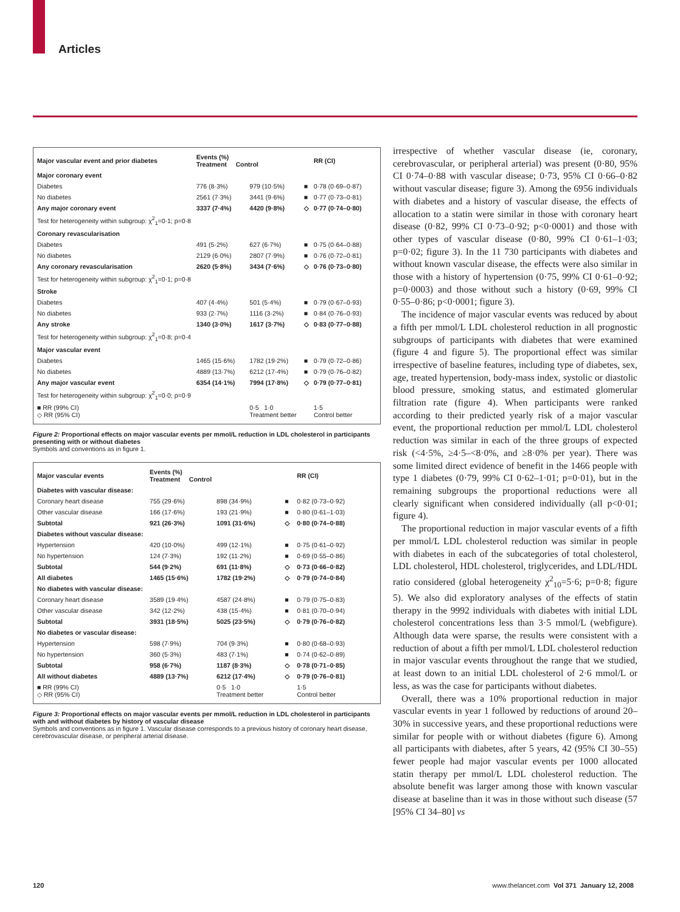Articles
| Major vascular event and prior diabetes | Events (%) Treatment Control | | | RR (CI) |
| --- | --- | --- | --- | --- |
| Major coronary event | | | | |
| Diabetes | 776 (8·3%) | 979 (10·5%) | ■ | 0·78 (0·69–0·87) |
| No diabetes | 2561 (7·3%) | 3441 (9·6%) | ■ | 0·77 (0·73–0·81) |
| Any major coronary event | 3337 (7·4%) | 4420 (9·8%) | ◇ | 0·77 (0·74–0·80) |
| Test for heterogeneity within subgroup: χ<sup>2</sup><sub>1</sub>=0·1; p=0·8 | | | | |
| Coronary revascularisation | | | | |
| Diabetes | 491 (5·2%) | 627 (6·7%) | ■ | 0·75 (0·64–0·88) |
| No diabetes | 2129 (6·0%) | 2807 (7·9%) | ■ | 0·76 (0·72–0·81) |
| Any coronary revascularisation | 2620 (5·8%) | 3434 (7·6%) | ◇ | 0·76 (0·73–0·80) |
| Test for heterogeneity within subgroup: χ<sup>2</sup><sub>1</sub>=0·1; p=0·8 | | | | |
| Stroke | | | | |
| Diabetes | 407 (4·4%) | 501 (5·4%) | ■ | 0·79 (0·67–0·93) |
| No diabetes | 933 (2·7%) | 1116 (3·2%) | ■ | 0·84 (0·76–0·93) |
| Any stroke | 1340 (3·0%) | 1617 (3·7%) | ◇ | 0·83 (0·77–0·88) |
| Test for heterogeneity within subgroup: χ<sup>2</sup><sub>1</sub>=0·8; p=0·4 | | | | |
| Major vascular event | | | | |
| Diabetes | 1465 (15·6%) | 1782 (19·2%) | ■ | 0·79 (0·72–0·86) |
| No diabetes | 4889 (13·7%) | 6212 (17·4%) | ■ | 0·79 (0·76–0·82) |
| Any major vascular event | 6354 (14·1%) | 7994 (17·8%) | ◇ | 0·79 (0·77–0·81) |
| Test for heterogeneity within subgroup: χ<sup>2</sup><sub>1</sub>=0·0; p=0·9 | | | | |
| ■ RR (99% CI) ◇ RR (95% CI) | | 0·5 1·0 Treatment better | | 1·5 Control better |
Figure 2: Proportional effects on major vascular events per mmol/L reduction in LDL cholesterol in participants presenting with or without diabetes
Symbols and conventions as in figure 1.
| Major vascular events | Events (%) Treatment Control | | | RR (CI) |
| --- | --- | --- | --- | --- |
| Diabetes with vascular disease: | | | | |
| Coronary heart disease | 755 (29·6%) | 898 (34·9%) | ■ | 0·82 (0·73–0·92) |
| Other vascular disease | 166 (17·6%) | 193 (21·9%) | ■ | 0·80 (0·61–1·03) |
| Subtotal | 921 (26·3%) | 1091 (31·6%) | ◇ | 0·80 (0·74–0·88) |
| Diabetes without vascular disease: | | | | |
| Hypertension | 420 (10·0%) | 499 (12·1%) | ■ | 0·75 (0·61–0·92) |
| No hypertension | 124 (7·3%) | 192 (11·2%) | ■ | 0·69 (0·55–0·86) |
| Subtotal | 544 (9·2%) | 691 (11·8%) | ◇ | 0·73 (0·66–0·82) |
| All diabetes | 1465 (15·6%) | 1782 (19·2%) | ◇ | 0·79 (0·74–0·84) |
| No diabetes with vascular disease: | | | | |
| Coronary heart disease | 3589 (19·4%) | 4587 (24·8%) | ■ | 0·79 (0·75–0·83) |
| Other vascular disease | 342 (12·2%) | 438 (15·4%) | ■ | 0·81 (0·70–0·94) |
| Subtotal | 3931 (18·5%) | 5025 (23·5%) | ◇ | 0·79 (0·76–0·82) |
| No diabetes or vascular disease: | | | | |
| Hypertension | 598 (7·9%) | 704 (9·3%) | ■ | 0·80 (0·68–0·93) |
| No hypertension | 360 (5·3%) | 483 (7·1%) | ■ | 0·74 (0·62–0·89) |
| Subtotal | 958 (6·7%) | 1187 (8·3%) | ◇ | 0·78 (0·71–0·85) |
| All without diabetes | 4889 (13·7%) | 6212 (17·4%) | ◇ | 0·79 (0·76–0·81) |
| ■ RR (99% CI) ◇ RR (95% CI) | | 0·5 1·0 Treatment better | | 1·5 Control better |
Figure 3: Proportional effects on major vascular events per mmol/L reduction in LDL cholesterol in participants with and without diabetes by history of vascular disease
Symbols and conventions as in figure 1. Vascular disease corresponds to a previous history of coronary heart disease, cerebrovascular disease, or peripheral arterial disease.
irrespective of whether vascular disease (ie, coronary, cerebrovascular, or peripheral arterial) was present (0·80, 95% CI 0·74–0·88 with vascular disease; 0·73, 95% CI 0·66–0·82 without vascular disease; figure 3). Among the 6956 individuals with diabetes and a history of vascular disease, the effects of allocation to a statin were similar in those with coronary heart disease (0·82, 99% CI 0·73–0·92; p<0·0001) and those with other types of vascular disease (0·80, 99% CI 0·61–1·03; p=0·02; figure 3). In the 11 730 participants with diabetes and without known vascular disease, the effects were also similar in those with a history of hypertension (0·75, 99% CI 0·61–0·92; p=0·0003) and those without such a history (0·69, 99% CI 0·55–0·86; p<0·0001; figure 3).
The incidence of major vascular events was reduced by about a fifth per mmol/L LDL cholesterol reduction in all prognostic subgroups of participants with diabetes that were examined (figure 4 and figure 5). The proportional effect was similar irrespective of baseline features, including type of diabetes, sex, age, treated hypertension, body-mass index, systolic or diastolic blood pressure, smoking status, and estimated glomerular filtration rate (figure 4). When participants were ranked according to their predicted yearly risk of a major vascular event, the proportional reduction per mmol/L LDL cholesterol reduction was similar in each of the three groups of expected risk (<4·5%, ≥4·5–<8·0%, and ≥8·0% per year). There was some limited direct evidence of benefit in the 1466 people with type 1 diabetes (0·79, 99% CI 0·62–1·01; p=0·01), but in the remaining subgroups the proportional reductions were all clearly significant when considered individually (all p<0·01; figure 4).
The proportional reduction in major vascular events of a fifth per mmol/L LDL cholesterol reduction was similar in people with diabetes in each of the subcategories of total cholesterol, LDL cholesterol, HDL cholesterol, triglycerides, and LDL/HDL ratio considered (global heterogeneity χ<sup>2</sup><sub>10</sub>=5·6; p=0·8; figure 5). We also did exploratory analyses of the effects of statin therapy in the 9992 individuals with diabetes with initial LDL cholesterol concentrations less than 3·5 mmol/L (webfigure). Although data were sparse, the results were consistent with a reduction of about a fifth per mmol/L LDL cholesterol reduction in major vascular events throughout the range that we studied, at least down to an initial LDL cholesterol of 2·6 mmol/L or less, as was the case for participants without diabetes.
Overall, there was a 10% proportional reduction in major vascular events in year 1 followed by reductions of around 20–30% in successive years, and these proportional reductions were similar for people with or without diabetes (figure 6). Among all participants with diabetes, after 5 years, 42 (95% CI 30–55) fewer people had major vascular events per 1000 allocated statin therapy per mmol/L LDL cholesterol reduction. The absolute benefit was larger among those with known vascular disease at baseline than it was in those without such disease (57 [95% CI 34–80] vs
120
www.thelancet.com Vol 371 January 12, 2008